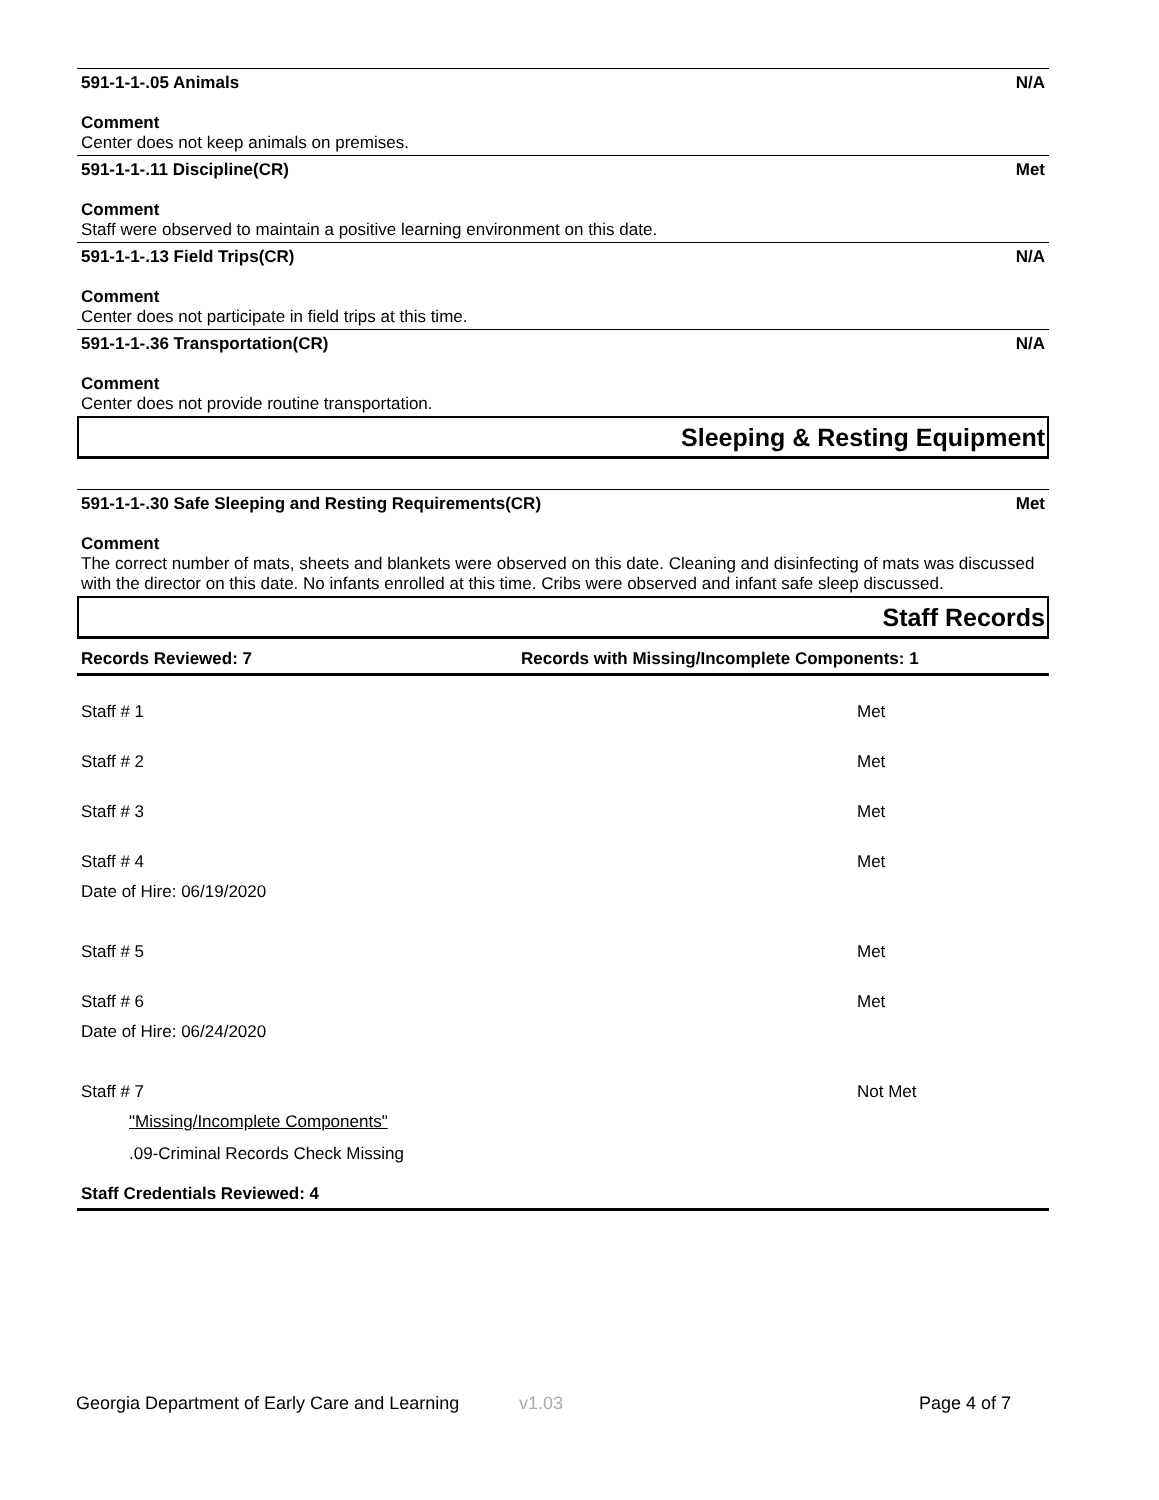591-1-1-.05 Animals N/A
Comment
Center does not keep animals on premises.
591-1-1-.11 Discipline(CR) Met
Comment
Staff were observed to maintain a positive learning environment on this date.
591-1-1-.13 Field Trips(CR) N/A
Comment
Center does not participate in field trips at this time.
591-1-1-.36 Transportation(CR) N/A
Comment
Center does not provide routine transportation.
Sleeping & Resting Equipment
591-1-1-.30 Safe Sleeping and Resting Requirements(CR) Met
Comment
The correct number of mats, sheets and blankets were observed on this date. Cleaning and disinfecting of mats was discussed with the director on this date. No infants enrolled at this time. Cribs were observed and infant safe sleep discussed.
Staff Records
Records Reviewed: 7 Records with Missing/Incomplete Components: 1
Staff # 1 Met
Staff # 2 Met
Staff # 3 Met
Staff # 4 Met
Date of Hire: 06/19/2020
Staff # 5 Met
Staff # 6 Met
Date of Hire: 06/24/2020
Staff # 7 Not Met
"Missing/Incomplete Components"
.09-Criminal Records Check Missing
Staff Credentials Reviewed: 4
Georgia Department of Early Care and Learning v1.03 Page 4 of 7